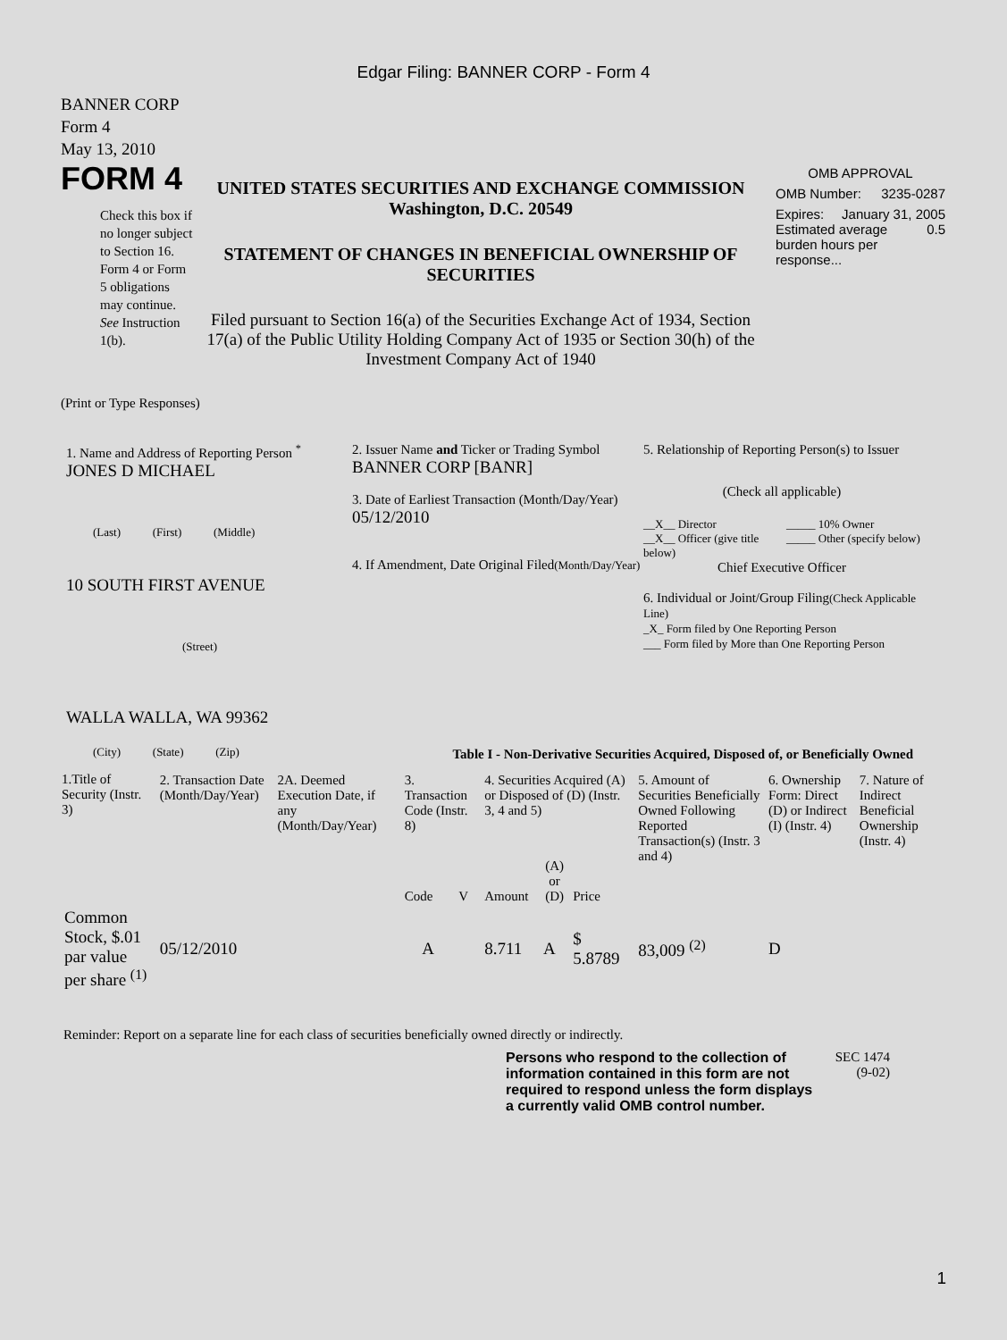Edgar Filing: BANNER CORP - Form 4
BANNER CORP
Form 4
May 13, 2010
FORM 4
Check this box if no longer subject to Section 16. Form 4 or Form 5 obligations may continue. See Instruction 1(b).
UNITED STATES SECURITIES AND EXCHANGE COMMISSION
Washington, D.C. 20549
STATEMENT OF CHANGES IN BENEFICIAL OWNERSHIP OF SECURITIES
Filed pursuant to Section 16(a) of the Securities Exchange Act of 1934, Section 17(a) of the Public Utility Holding Company Act of 1935 or Section 30(h) of the Investment Company Act of 1940
OMB APPROVAL
OMB Number: 3235-0287
Expires: January 31, 2005
Estimated average burden hours per response... 0.5
(Print or Type Responses)
1. Name and Address of Reporting Person <sup>*</sup>
JONES D MICHAEL
(Last) (First) (Middle)
10 SOUTH FIRST AVENUE
(Street)
WALLA WALLA, WA 99362
(City) (State) (Zip)
2. Issuer Name and Ticker or Trading Symbol
BANNER CORP [BANR]
3. Date of Earliest Transaction (Month/Day/Year)
05/12/2010
4. If Amendment, Date Original Filed(Month/Day/Year)
5. Relationship of Reporting Person(s) to Issuer
(Check all applicable)
__X__ Director
__X__ Officer (give title below)
_____ 10% Owner
_____ Other (specify below)
Chief Executive Officer
6. Individual or Joint/Group Filing(Check Applicable Line)
_X_ Form filed by One Reporting Person
___ Form filed by More than One Reporting Person
Table I - Non-Derivative Securities Acquired, Disposed of, or Beneficially Owned
| 1.Title of Security (Instr. 3) | 2. Transaction Date (Month/Day/Year) | 2A. Deemed Execution Date, if any (Month/Day/Year) | 3. Transaction Code (Instr. 8) | | 4. Securities Acquired (A) or Disposed of (D) (Instr. 3, 4 and 5) | | | 5. Amount of Securities Beneficially Owned Following Reported Transaction(s) (Instr. 3 and 4) | 6. Ownership Form: Direct (D) or Indirect (I) (Instr. 4) | 7. Nature of Indirect Beneficial Ownership (Instr. 4) |
| | | | Code | V | Amount | (A) or (D) | Price | | | |
| Common Stock, $.01 par value per share <sup>(1)</sup> | 05/12/2010 | | A | | 8.711 | A | $ 5.8789 | 83,009 <sup>(2)</sup> | D | |
Reminder: Report on a separate line for each class of securities beneficially owned directly or indirectly.
Persons who respond to the collection of information contained in this form are not required to respond unless the form displays a currently valid OMB control number.
SEC 1474 (9-02)
1